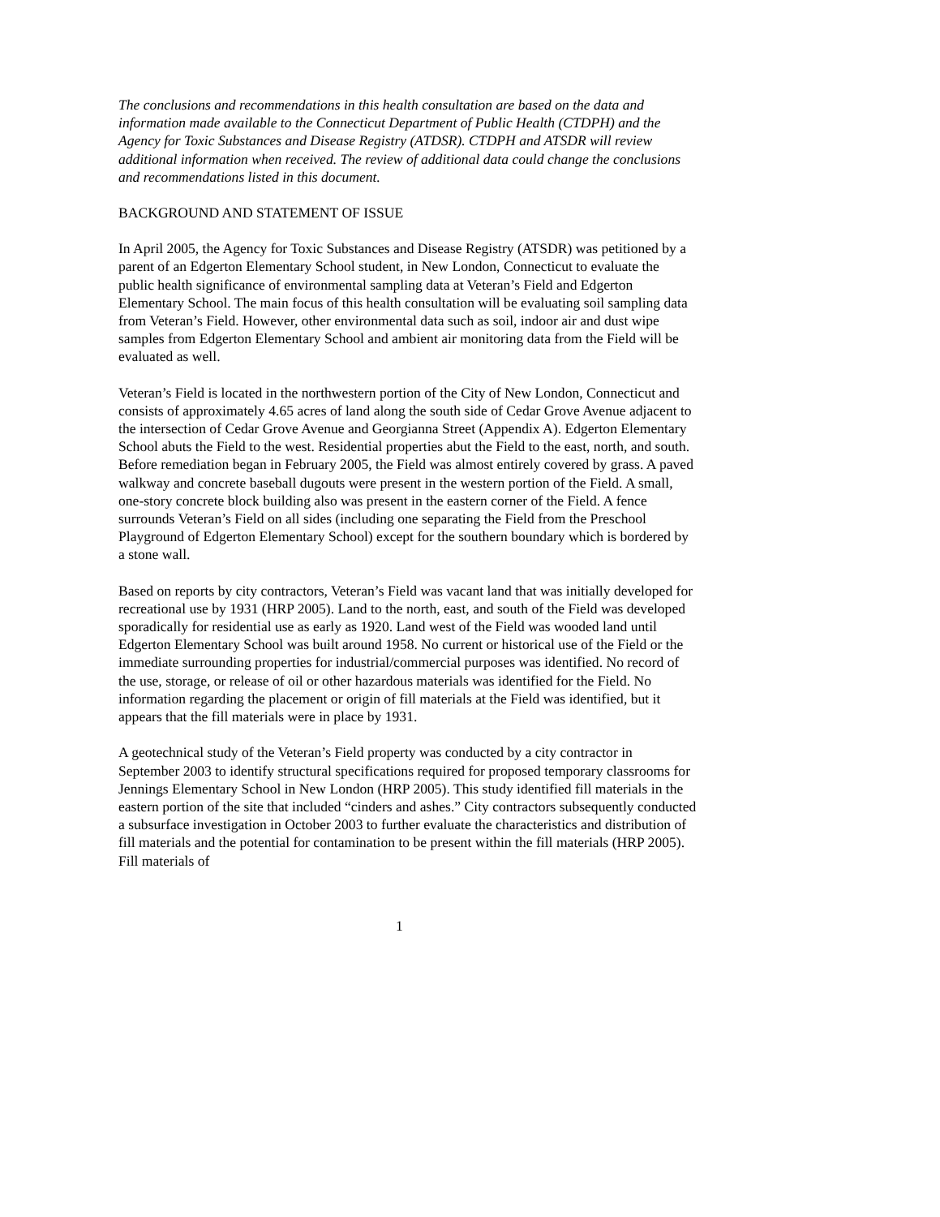The conclusions and recommendations in this health consultation are based on the data and information made available to the Connecticut Department of Public Health (CTDPH) and the Agency for Toxic Substances and Disease Registry (ATDSR). CTDPH and ATSDR will review additional information when received. The review of additional data could change the conclusions and recommendations listed in this document.
BACKGROUND AND STATEMENT OF ISSUE
In April 2005, the Agency for Toxic Substances and Disease Registry (ATSDR) was petitioned by a parent of an Edgerton Elementary School student, in New London, Connecticut to evaluate the public health significance of environmental sampling data at Veteran’s Field and Edgerton Elementary School. The main focus of this health consultation will be evaluating soil sampling data from Veteran’s Field. However, other environmental data such as soil, indoor air and dust wipe samples from Edgerton Elementary School and ambient air monitoring data from the Field will be evaluated as well.
Veteran’s Field is located in the northwestern portion of the City of New London, Connecticut and consists of approximately 4.65 acres of land along the south side of Cedar Grove Avenue adjacent to the intersection of Cedar Grove Avenue and Georgianna Street (Appendix A). Edgerton Elementary School abuts the Field to the west. Residential properties abut the Field to the east, north, and south. Before remediation began in February 2005, the Field was almost entirely covered by grass. A paved walkway and concrete baseball dugouts were present in the western portion of the Field. A small, one-story concrete block building also was present in the eastern corner of the Field. A fence surrounds Veteran’s Field on all sides (including one separating the Field from the Preschool Playground of Edgerton Elementary School) except for the southern boundary which is bordered by a stone wall.
Based on reports by city contractors, Veteran’s Field was vacant land that was initially developed for recreational use by 1931 (HRP 2005). Land to the north, east, and south of the Field was developed sporadically for residential use as early as 1920. Land west of the Field was wooded land until Edgerton Elementary School was built around 1958. No current or historical use of the Field or the immediate surrounding properties for industrial/commercial purposes was identified. No record of the use, storage, or release of oil or other hazardous materials was identified for the Field. No information regarding the placement or origin of fill materials at the Field was identified, but it appears that the fill materials were in place by 1931.
A geotechnical study of the Veteran’s Field property was conducted by a city contractor in September 2003 to identify structural specifications required for proposed temporary classrooms for Jennings Elementary School in New London (HRP 2005). This study identified fill materials in the eastern portion of the site that included “cinders and ashes.” City contractors subsequently conducted a subsurface investigation in October 2003 to further evaluate the characteristics and distribution of fill materials and the potential for contamination to be present within the fill materials (HRP 2005). Fill materials of
1